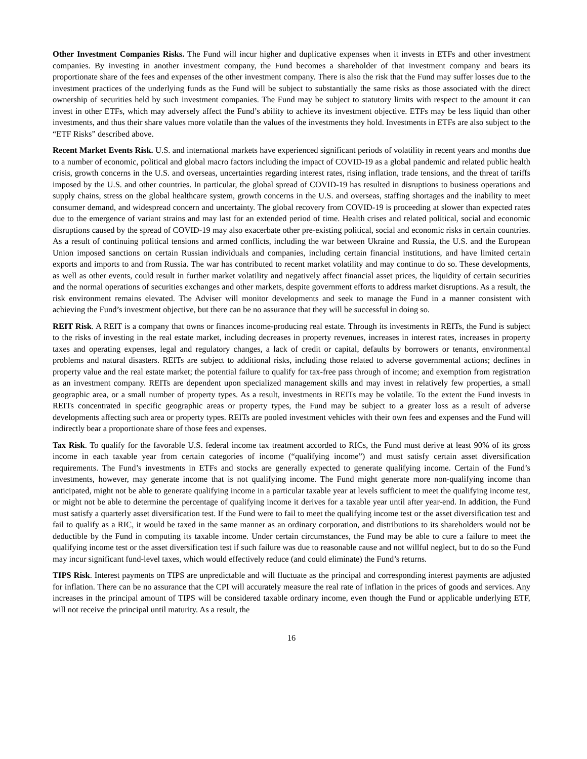Other Investment Companies Risks. The Fund will incur higher and duplicative expenses when it invests in ETFs and other investment companies. By investing in another investment company, the Fund becomes a shareholder of that investment company and bears its proportionate share of the fees and expenses of the other investment company. There is also the risk that the Fund may suffer losses due to the investment practices of the underlying funds as the Fund will be subject to substantially the same risks as those associated with the direct ownership of securities held by such investment companies. The Fund may be subject to statutory limits with respect to the amount it can invest in other ETFs, which may adversely affect the Fund’s ability to achieve its investment objective. ETFs may be less liquid than other investments, and thus their share values more volatile than the values of the investments they hold. Investments in ETFs are also subject to the “ETF Risks” described above.
Recent Market Events Risk. U.S. and international markets have experienced significant periods of volatility in recent years and months due to a number of economic, political and global macro factors including the impact of COVID-19 as a global pandemic and related public health crisis, growth concerns in the U.S. and overseas, uncertainties regarding interest rates, rising inflation, trade tensions, and the threat of tariffs imposed by the U.S. and other countries. In particular, the global spread of COVID-19 has resulted in disruptions to business operations and supply chains, stress on the global healthcare system, growth concerns in the U.S. and overseas, staffing shortages and the inability to meet consumer demand, and widespread concern and uncertainty. The global recovery from COVID-19 is proceeding at slower than expected rates due to the emergence of variant strains and may last for an extended period of time. Health crises and related political, social and economic disruptions caused by the spread of COVID-19 may also exacerbate other pre-existing political, social and economic risks in certain countries. As a result of continuing political tensions and armed conflicts, including the war between Ukraine and Russia, the U.S. and the European Union imposed sanctions on certain Russian individuals and companies, including certain financial institutions, and have limited certain exports and imports to and from Russia. The war has contributed to recent market volatility and may continue to do so. These developments, as well as other events, could result in further market volatility and negatively affect financial asset prices, the liquidity of certain securities and the normal operations of securities exchanges and other markets, despite government efforts to address market disruptions. As a result, the risk environment remains elevated. The Adviser will monitor developments and seek to manage the Fund in a manner consistent with achieving the Fund’s investment objective, but there can be no assurance that they will be successful in doing so.
REIT Risk. A REIT is a company that owns or finances income-producing real estate. Through its investments in REITs, the Fund is subject to the risks of investing in the real estate market, including decreases in property revenues, increases in interest rates, increases in property taxes and operating expenses, legal and regulatory changes, a lack of credit or capital, defaults by borrowers or tenants, environmental problems and natural disasters. REITs are subject to additional risks, including those related to adverse governmental actions; declines in property value and the real estate market; the potential failure to qualify for tax-free pass through of income; and exemption from registration as an investment company. REITs are dependent upon specialized management skills and may invest in relatively few properties, a small geographic area, or a small number of property types. As a result, investments in REITs may be volatile. To the extent the Fund invests in REITs concentrated in specific geographic areas or property types, the Fund may be subject to a greater loss as a result of adverse developments affecting such area or property types. REITs are pooled investment vehicles with their own fees and expenses and the Fund will indirectly bear a proportionate share of those fees and expenses.
Tax Risk. To qualify for the favorable U.S. federal income tax treatment accorded to RICs, the Fund must derive at least 90% of its gross income in each taxable year from certain categories of income (“qualifying income”) and must satisfy certain asset diversification requirements. The Fund’s investments in ETFs and stocks are generally expected to generate qualifying income. Certain of the Fund’s investments, however, may generate income that is not qualifying income. The Fund might generate more non-qualifying income than anticipated, might not be able to generate qualifying income in a particular taxable year at levels sufficient to meet the qualifying income test, or might not be able to determine the percentage of qualifying income it derives for a taxable year until after year-end. In addition, the Fund must satisfy a quarterly asset diversification test. If the Fund were to fail to meet the qualifying income test or the asset diversification test and fail to qualify as a RIC, it would be taxed in the same manner as an ordinary corporation, and distributions to its shareholders would not be deductible by the Fund in computing its taxable income. Under certain circumstances, the Fund may be able to cure a failure to meet the qualifying income test or the asset diversification test if such failure was due to reasonable cause and not willful neglect, but to do so the Fund may incur significant fund-level taxes, which would effectively reduce (and could eliminate) the Fund’s returns.
TIPS Risk. Interest payments on TIPS are unpredictable and will fluctuate as the principal and corresponding interest payments are adjusted for inflation. There can be no assurance that the CPI will accurately measure the real rate of inflation in the prices of goods and services. Any increases in the principal amount of TIPS will be considered taxable ordinary income, even though the Fund or applicable underlying ETF, will not receive the principal until maturity. As a result, the
16